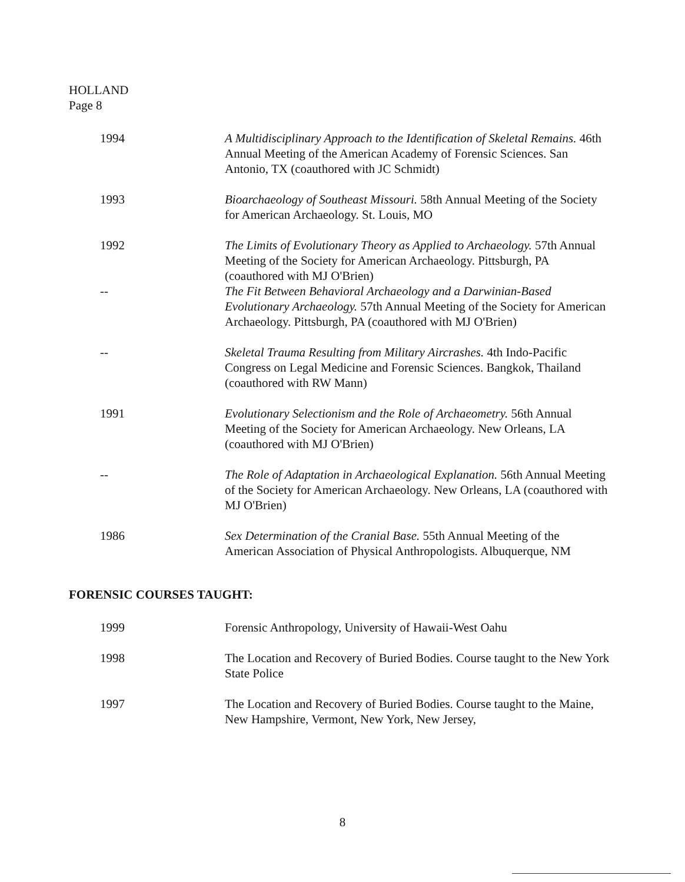HOLLAND
Page 8
1994 A Multidisciplinary Approach to the Identification of Skeletal Remains. 46th Annual Meeting of the American Academy of Forensic Sciences. San Antonio, TX (coauthored with JC Schmidt)
1993 Bioarchaeology of Southeast Missouri. 58th Annual Meeting of the Society for American Archaeology. St. Louis, MO
1992 The Limits of Evolutionary Theory as Applied to Archaeology. 57th Annual Meeting of the Society for American Archaeology. Pittsburgh, PA (coauthored with MJ O'Brien)
-- The Fit Between Behavioral Archaeology and a Darwinian-Based Evolutionary Archaeology. 57th Annual Meeting of the Society for American Archaeology. Pittsburgh, PA (coauthored with MJ O'Brien)
-- Skeletal Trauma Resulting from Military Aircrashes. 4th Indo-Pacific Congress on Legal Medicine and Forensic Sciences. Bangkok, Thailand (coauthored with RW Mann)
1991 Evolutionary Selectionism and the Role of Archaeometry. 56th Annual Meeting of the Society for American Archaeology. New Orleans, LA (coauthored with MJ O'Brien)
-- The Role of Adaptation in Archaeological Explanation. 56th Annual Meeting of the Society for American Archaeology. New Orleans, LA (coauthored with MJ O'Brien)
1986 Sex Determination of the Cranial Base. 55th Annual Meeting of the American Association of Physical Anthropologists. Albuquerque, NM
FORENSIC COURSES TAUGHT:
1999 Forensic Anthropology, University of Hawaii-West Oahu
1998 The Location and Recovery of Buried Bodies. Course taught to the New York State Police
1997 The Location and Recovery of Buried Bodies. Course taught to the Maine, New Hampshire, Vermont, New York, New Jersey,
8